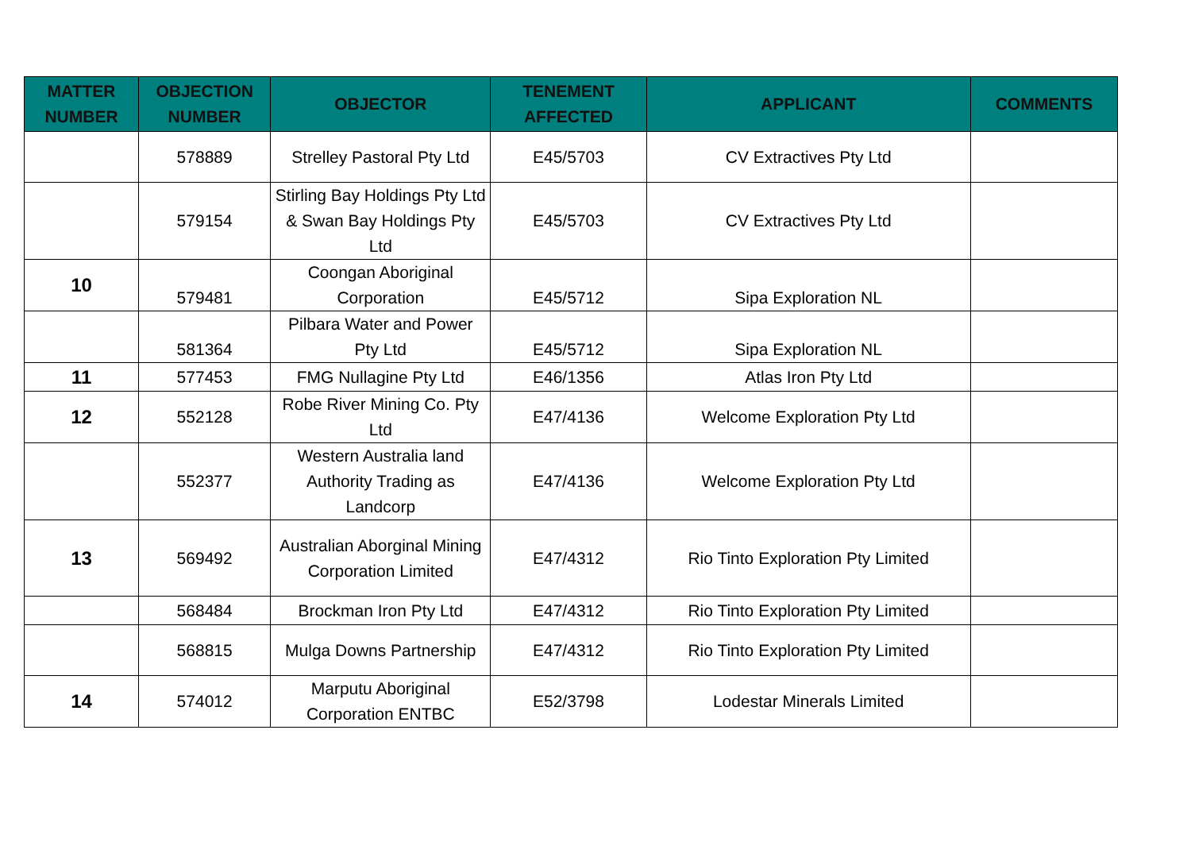| MATTER NUMBER | OBJECTION NUMBER | OBJECTOR | TENEMENT AFFECTED | APPLICANT | COMMENTS |
| --- | --- | --- | --- | --- | --- |
| | 578889 | Strelley Pastoral Pty Ltd | E45/5703 | CV Extractives Pty Ltd | |
| | 579154 | Stirling Bay Holdings Pty Ltd & Swan Bay Holdings Pty Ltd | E45/5703 | CV Extractives Pty Ltd | |
| 10 | 579481 | Coongan Aboriginal Corporation | E45/5712 | Sipa Exploration NL | |
| | 581364 | Pilbara Water and Power Pty Ltd | E45/5712 | Sipa Exploration NL | |
| 11 | 577453 | FMG Nullagine Pty Ltd | E46/1356 | Atlas Iron Pty Ltd | |
| 12 | 552128 | Robe River Mining Co. Pty Ltd | E47/4136 | Welcome Exploration Pty Ltd | |
| | 552377 | Western Australia land Authority Trading as Landcorp | E47/4136 | Welcome Exploration Pty Ltd | |
| 13 | 569492 | Australian Aborginal Mining Corporation Limited | E47/4312 | Rio Tinto Exploration Pty Limited | |
| | 568484 | Brockman Iron Pty Ltd | E47/4312 | Rio Tinto Exploration Pty Limited | |
| | 568815 | Mulga Downs Partnership | E47/4312 | Rio Tinto Exploration Pty Limited | |
| 14 | 574012 | Marputu Aboriginal Corporation ENTBC | E52/3798 | Lodestar Minerals Limited | |